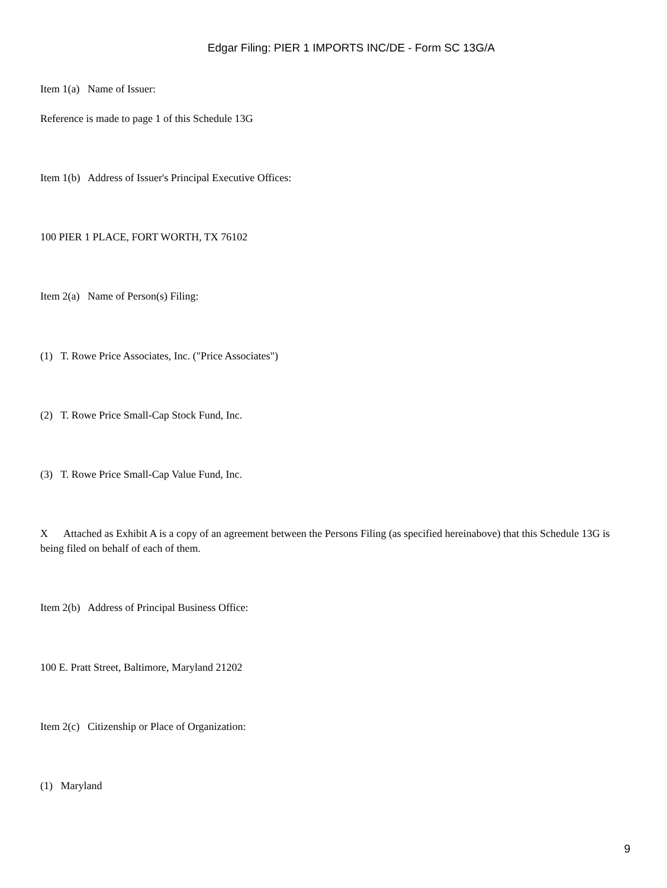Edgar Filing: PIER 1 IMPORTS INC/DE - Form SC 13G/A
Item 1(a) Name of Issuer:
Reference is made to page 1 of this Schedule 13G
Item 1(b) Address of Issuer's Principal Executive Offices:
100 PIER 1 PLACE, FORT WORTH, TX 76102
Item 2(a) Name of Person(s) Filing:
(1) T. Rowe Price Associates, Inc. ("Price Associates")
(2) T. Rowe Price Small-Cap Stock Fund, Inc.
(3) T. Rowe Price Small-Cap Value Fund, Inc.
X Attached as Exhibit A is a copy of an agreement between the Persons Filing (as specified hereinabove) that this Schedule 13G is being filed on behalf of each of them.
Item 2(b) Address of Principal Business Office:
100 E. Pratt Street, Baltimore, Maryland 21202
Item 2(c) Citizenship or Place of Organization:
(1) Maryland
9